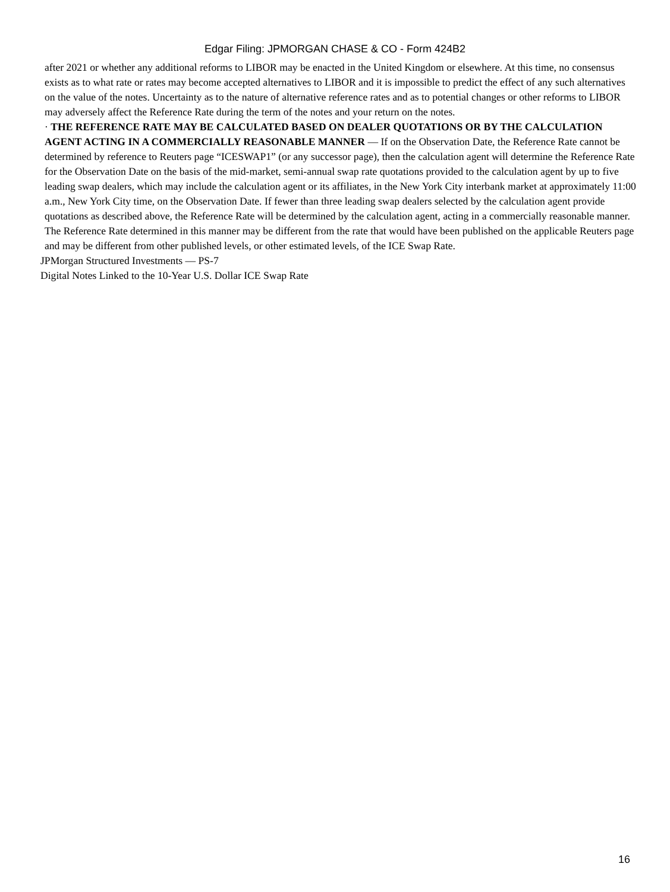Edgar Filing: JPMORGAN CHASE & CO - Form 424B2
after 2021 or whether any additional reforms to LIBOR may be enacted in the United Kingdom or elsewhere. At this time, no consensus exists as to what rate or rates may become accepted alternatives to LIBOR and it is impossible to predict the effect of any such alternatives on the value of the notes. Uncertainty as to the nature of alternative reference rates and as to potential changes or other reforms to LIBOR may adversely affect the Reference Rate during the term of the notes and your return on the notes.
· THE REFERENCE RATE MAY BE CALCULATED BASED ON DEALER QUOTATIONS OR BY THE CALCULATION AGENT ACTING IN A COMMERCIALLY REASONABLE MANNER — If on the Observation Date, the Reference Rate cannot be determined by reference to Reuters page “ICESWAP1” (or any successor page), then the calculation agent will determine the Reference Rate for the Observation Date on the basis of the mid-market, semi-annual swap rate quotations provided to the calculation agent by up to five leading swap dealers, which may include the calculation agent or its affiliates, in the New York City interbank market at approximately 11:00 a.m., New York City time, on the Observation Date. If fewer than three leading swap dealers selected by the calculation agent provide quotations as described above, the Reference Rate will be determined by the calculation agent, acting in a commercially reasonable manner. The Reference Rate determined in this manner may be different from the rate that would have been published on the applicable Reuters page and may be different from other published levels, or other estimated levels, of the ICE Swap Rate.
JPMorgan Structured Investments — PS-7
Digital Notes Linked to the 10-Year U.S. Dollar ICE Swap Rate
16